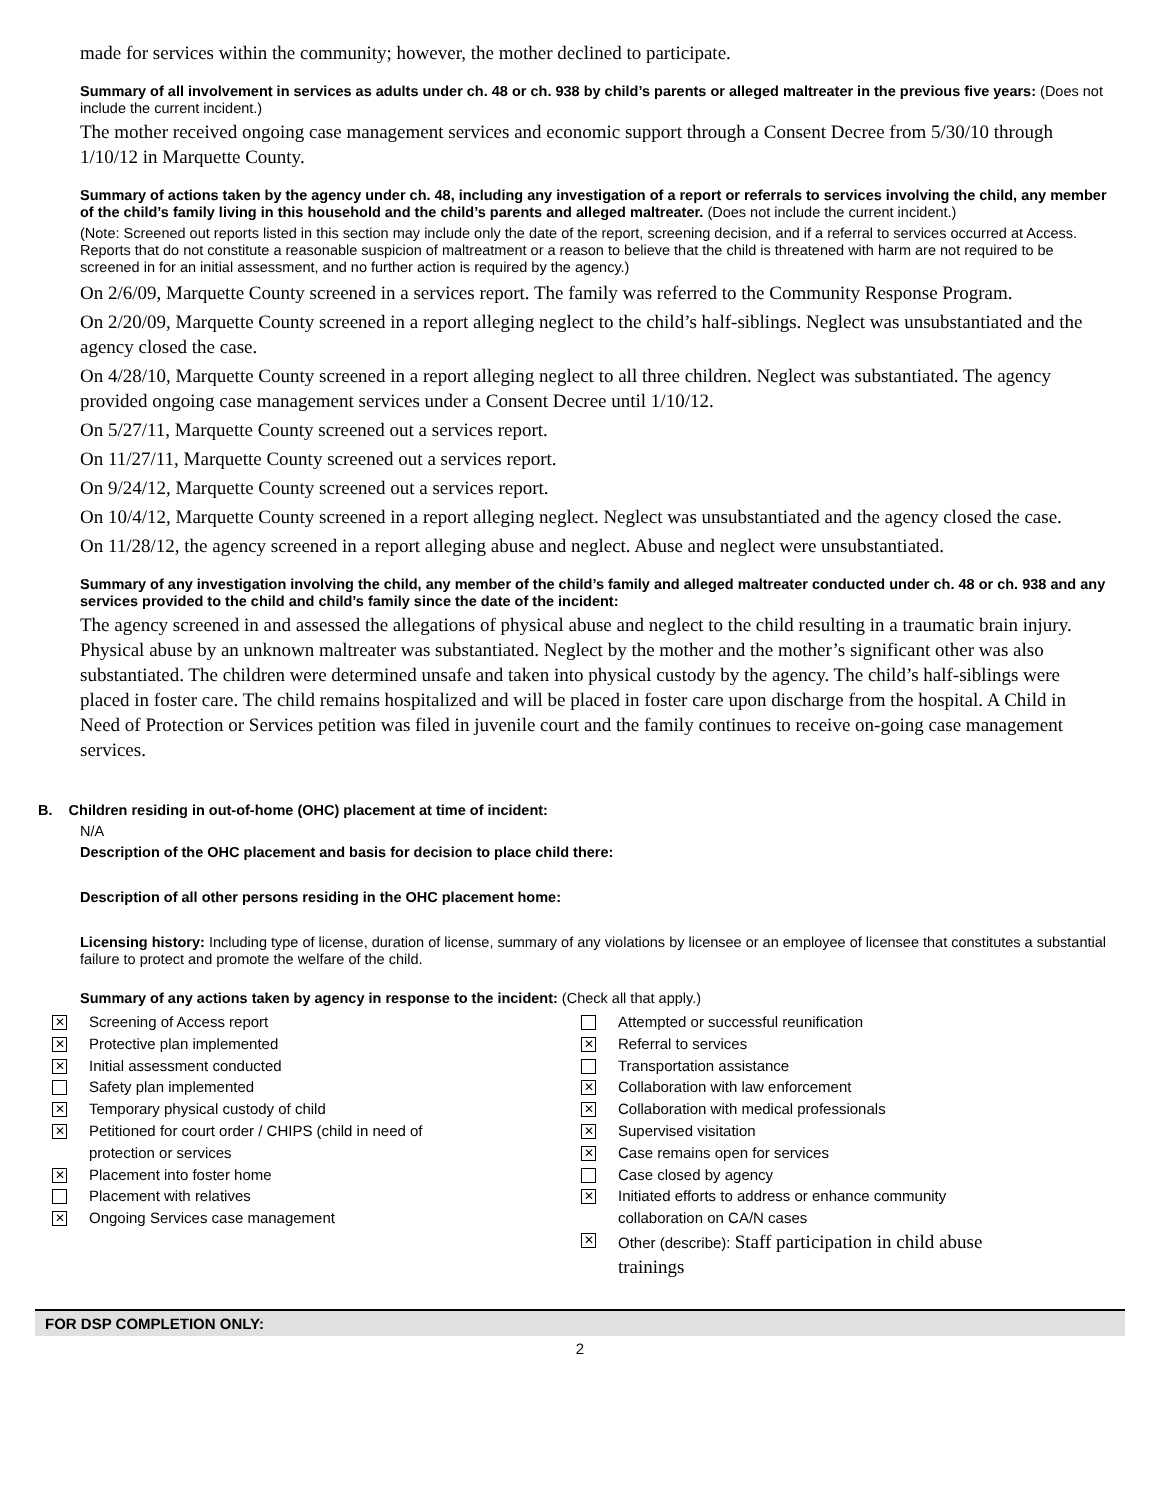made for services within the community; however, the mother declined to participate.
Summary of all involvement in services as adults under ch. 48 or ch. 938 by child’s parents or alleged maltreater in the previous five years: (Does not include the current incident.)
The mother received ongoing case management services and economic support through a Consent Decree from 5/30/10 through 1/10/12 in Marquette County.
Summary of actions taken by the agency under ch. 48, including any investigation of a report or referrals to services involving the child, any member of the child’s family living in this household and the child’s parents and alleged maltreater. (Does not include the current incident.)
(Note: Screened out reports listed in this section may include only the date of the report, screening decision, and if a referral to services occurred at Access. Reports that do not constitute a reasonable suspicion of maltreatment or a reason to believe that the child is threatened with harm are not required to be screened in for an initial assessment, and no further action is required by the agency.)
On 2/6/09, Marquette County screened in a services report. The family was referred to the Community Response Program.
On 2/20/09, Marquette County screened in a report alleging neglect to the child’s half-siblings. Neglect was unsubstantiated and the agency closed the case.
On 4/28/10, Marquette County screened in a report alleging neglect to all three children. Neglect was substantiated. The agency provided ongoing case management services under a Consent Decree until 1/10/12.
On 5/27/11, Marquette County screened out a services report.
On 11/27/11, Marquette County screened out a services report.
On 9/24/12, Marquette County screened out a services report.
On 10/4/12, Marquette County screened in a report alleging neglect. Neglect was unsubstantiated and the agency closed the case.
On 11/28/12, the agency screened in a report alleging abuse and neglect. Abuse and neglect were unsubstantiated.
Summary of any investigation involving the child, any member of the child’s family and alleged maltreater conducted under ch. 48 or ch. 938 and any services provided to the child and child’s family since the date of the incident:
The agency screened in and assessed the allegations of physical abuse and neglect to the child resulting in a traumatic brain injury. Physical abuse by an unknown maltreater was substantiated. Neglect by the mother and the mother’s significant other was also substantiated. The children were determined unsafe and taken into physical custody by the agency. The child’s half-siblings were placed in foster care. The child remains hospitalized and will be placed in foster care upon discharge from the hospital. A Child in Need of Protection or Services petition was filed in juvenile court and the family continues to receive on-going case management services.
B. Children residing in out-of-home (OHC) placement at time of incident:
N/A
Description of the OHC placement and basis for decision to place child there:
Description of all other persons residing in the OHC placement home:
Licensing history: Including type of license, duration of license, summary of any violations by licensee or an employee of licensee that constitutes a substantial failure to protect and promote the welfare of the child.
Summary of any actions taken by agency in response to the incident: (Check all that apply.)
✕ Screening of Access report
✕ Protective plan implemented
✕ Initial assessment conducted
Safety plan implemented
✕ Temporary physical custody of child
✕ Petitioned for court order / CHIPS (child in need of
protection or services
✕ Placement into foster home
Placement with relatives
✕ Ongoing Services case management
Attempted or successful reunification
✕ Referral to services
Transportation assistance
✕ Collaboration with law enforcement
✕ Collaboration with medical professionals
✕ Supervised visitation
✕ Case remains open for services
Case closed by agency
✕ Initiated efforts to address or enhance community
collaboration on CA/N cases
✕ Other (describe): Staff participation in child abuse
trainings
FOR DSP COMPLETION ONLY:
2